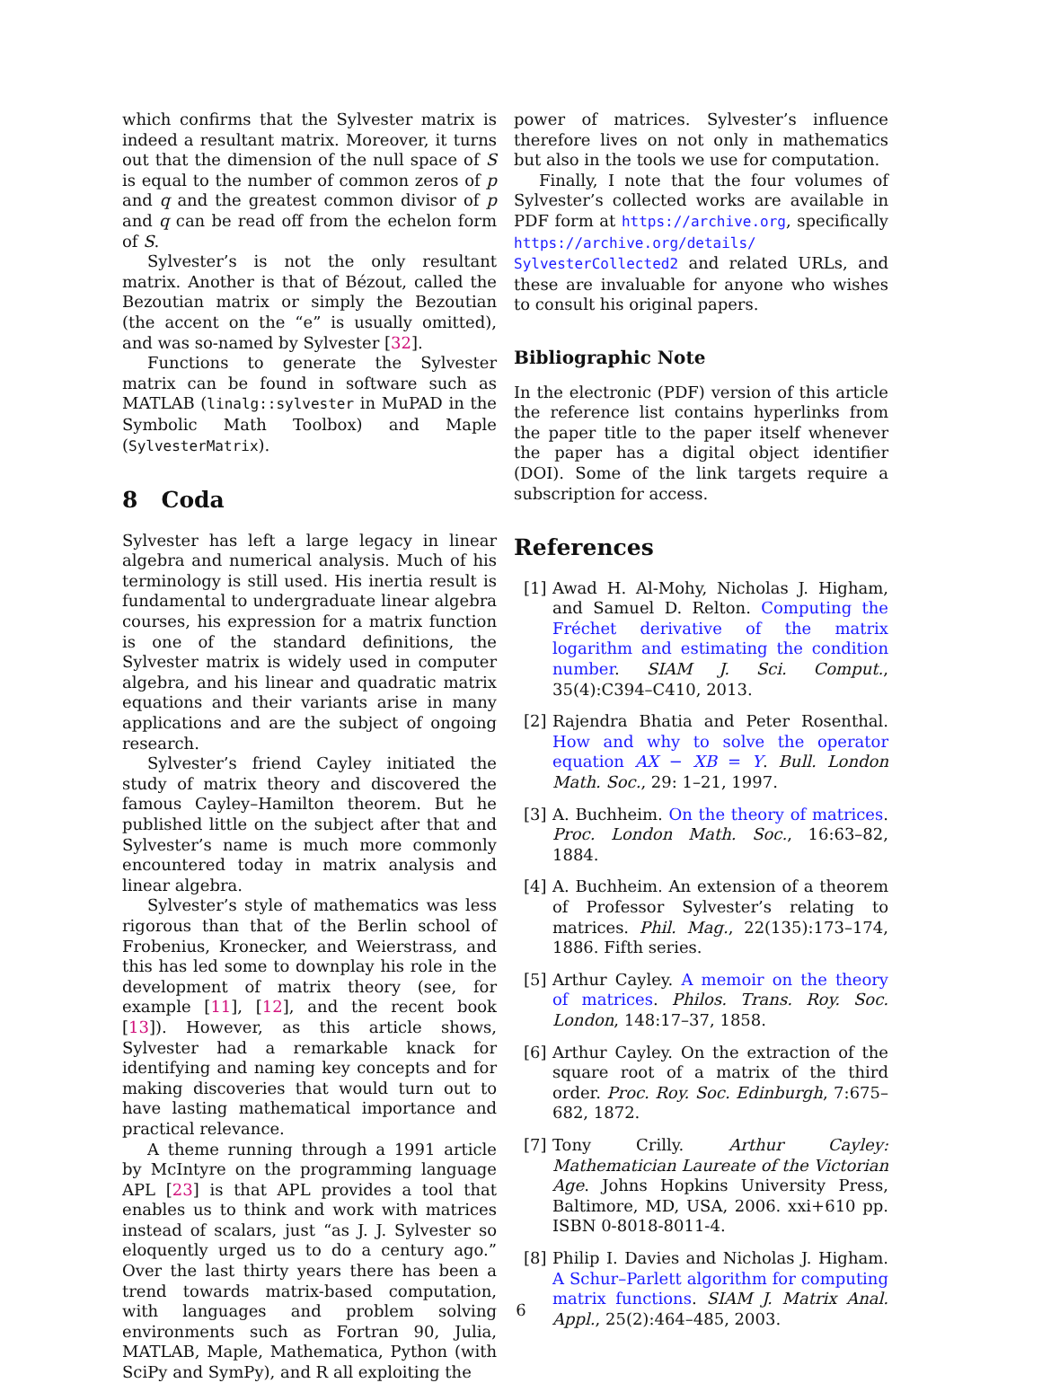which confirms that the Sylvester matrix is indeed a resultant matrix. Moreover, it turns out that the dimension of the null space of S is equal to the number of common zeros of p and q and the greatest common divisor of p and q can be read off from the echelon form of S.
Sylvester’s is not the only resultant matrix. Another is that of Bézout, called the Bezoutian matrix or simply the Bezoutian (the accent on the “e” is usually omitted), and was so-named by Sylvester [32].
Functions to generate the Sylvester matrix can be found in software such as MATLAB (linalg::sylvester in MuPAD in the Symbolic Math Toolbox) and Maple (SylvesterMatrix).
8 Coda
Sylvester has left a large legacy in linear algebra and numerical analysis. Much of his terminology is still used. His inertia result is fundamental to undergraduate linear algebra courses, his expression for a matrix function is one of the standard definitions, the Sylvester matrix is widely used in computer algebra, and his linear and quadratic matrix equations and their variants arise in many applications and are the subject of ongoing research.
Sylvester’s friend Cayley initiated the study of matrix theory and discovered the famous Cayley–Hamilton theorem. But he published little on the subject after that and Sylvester’s name is much more commonly encountered today in matrix analysis and linear algebra.
Sylvester’s style of mathematics was less rigorous than that of the Berlin school of Frobenius, Kronecker, and Weierstrass, and this has led some to downplay his role in the development of matrix theory (see, for example [11], [12], and the recent book [13]). However, as this article shows, Sylvester had a remarkable knack for identifying and naming key concepts and for making discoveries that would turn out to have lasting mathematical importance and practical relevance.
A theme running through a 1991 article by McIntyre on the programming language APL [23] is that APL provides a tool that enables us to think and work with matrices instead of scalars, just “as J. J. Sylvester so eloquently urged us to do a century ago.” Over the last thirty years there has been a trend towards matrix-based computation, with languages and problem solving environments such as Fortran 90, Julia, MATLAB, Maple, Mathematica, Python (with SciPy and SymPy), and R all exploiting the
power of matrices. Sylvester’s influence therefore lives on not only in mathematics but also in the tools we use for computation.
Finally, I note that the four volumes of Sylvester’s collected works are available in PDF form at https://archive.org, specifically https://archive.org/details/ SylvesterCollected2 and related URLs, and these are invaluable for anyone who wishes to consult his original papers.
Bibliographic Note
In the electronic (PDF) version of this article the reference list contains hyperlinks from the paper title to the paper itself whenever the paper has a digital object identifier (DOI). Some of the link targets require a subscription for access.
References
[1] Awad H. Al-Mohy, Nicholas J. Higham, and Samuel D. Relton. Computing the Fréchet derivative of the matrix logarithm and estimating the condition number. SIAM J. Sci. Comput., 35(4):C394–C410, 2013.
[2] Rajendra Bhatia and Peter Rosenthal. How and why to solve the operator equation AX − XB = Y. Bull. London Math. Soc., 29: 1–21, 1997.
[3] A. Buchheim. On the theory of matrices. Proc. London Math. Soc., 16:63–82, 1884.
[4] A. Buchheim. An extension of a theorem of Professor Sylvester’s relating to matrices. Phil. Mag., 22(135):173–174, 1886. Fifth series.
[5] Arthur Cayley. A memoir on the theory of matrices. Philos. Trans. Roy. Soc. London, 148:17–37, 1858.
[6] Arthur Cayley. On the extraction of the square root of a matrix of the third order. Proc. Roy. Soc. Edinburgh, 7:675–682, 1872.
[7] Tony Crilly. Arthur Cayley: Mathematician Laureate of the Victorian Age. Johns Hopkins University Press, Baltimore, MD, USA, 2006. xxi+610 pp. ISBN 0-8018-8011-4.
[8] Philip I. Davies and Nicholas J. Higham. A Schur–Parlett algorithm for computing matrix functions. SIAM J. Matrix Anal. Appl., 25(2):464–485, 2003.
6